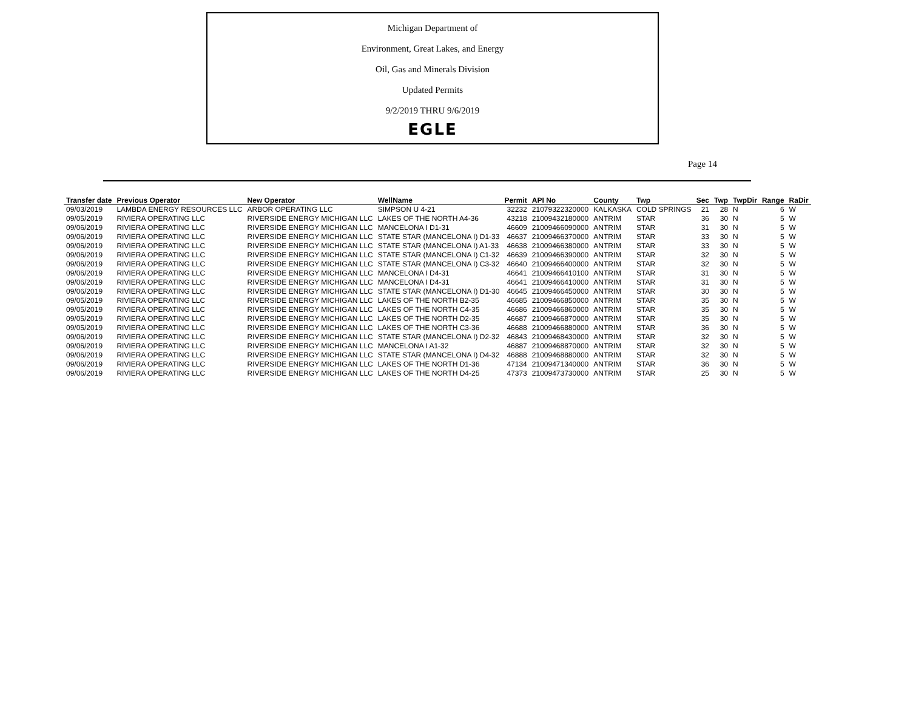Michigan Department of
Environment, Great Lakes, and Energy
Oil, Gas and Minerals Division
Updated Permits
9/2/2019 THRU 9/6/2019
EGLE
Page 14
| Transfer date | Previous Operator | New Operator | WellName | Permit | API No | County | Twp | Sec | Twp | TwpDir | Range | RaDir |
| --- | --- | --- | --- | --- | --- | --- | --- | --- | --- | --- | --- | --- |
| 09/03/2019 | LAMBDA ENERGY RESOURCES LLC | ARBOR OPERATING LLC | SIMPSON U 4-21 | 32232 | 21079322320000 | KALKASKA | COLD SPRINGS | 21 | 28 | N | 6 | W |
| 09/05/2019 | RIVIERA OPERATING LLC | RIVERSIDE ENERGY MICHIGAN LLC | LAKES OF THE NORTH A4-36 | 43218 | 21009432180000 | ANTRIM | STAR | 36 | 30 | N | 5 | W |
| 09/06/2019 | RIVIERA OPERATING LLC | RIVERSIDE ENERGY MICHIGAN LLC | MANCELONA I D1-31 | 46609 | 21009466090000 | ANTRIM | STAR | 31 | 30 | N | 5 | W |
| 09/06/2019 | RIVIERA OPERATING LLC | RIVERSIDE ENERGY MICHIGAN LLC | STATE STAR (MANCELONA I) D1-33 | 46637 | 21009466370000 | ANTRIM | STAR | 33 | 30 | N | 5 | W |
| 09/06/2019 | RIVIERA OPERATING LLC | RIVERSIDE ENERGY MICHIGAN LLC | STATE STAR (MANCELONA I) A1-33 | 46638 | 21009466380000 | ANTRIM | STAR | 33 | 30 | N | 5 | W |
| 09/06/2019 | RIVIERA OPERATING LLC | RIVERSIDE ENERGY MICHIGAN LLC | STATE STAR (MANCELONA I) C1-32 | 46639 | 21009466390000 | ANTRIM | STAR | 32 | 30 | N | 5 | W |
| 09/06/2019 | RIVIERA OPERATING LLC | RIVERSIDE ENERGY MICHIGAN LLC | STATE STAR (MANCELONA I) C3-32 | 46640 | 21009466400000 | ANTRIM | STAR | 32 | 30 | N | 5 | W |
| 09/06/2019 | RIVIERA OPERATING LLC | RIVERSIDE ENERGY MICHIGAN LLC | MANCELONA I D4-31 | 46641 | 21009466410100 | ANTRIM | STAR | 31 | 30 | N | 5 | W |
| 09/06/2019 | RIVIERA OPERATING LLC | RIVERSIDE ENERGY MICHIGAN LLC | MANCELONA I D4-31 | 46641 | 21009466410000 | ANTRIM | STAR | 31 | 30 | N | 5 | W |
| 09/06/2019 | RIVIERA OPERATING LLC | RIVERSIDE ENERGY MICHIGAN LLC | STATE STAR (MANCELONA I) D1-30 | 46645 | 21009466450000 | ANTRIM | STAR | 30 | 30 | N | 5 | W |
| 09/05/2019 | RIVIERA OPERATING LLC | RIVERSIDE ENERGY MICHIGAN LLC | LAKES OF THE NORTH B2-35 | 46685 | 21009466850000 | ANTRIM | STAR | 35 | 30 | N | 5 | W |
| 09/05/2019 | RIVIERA OPERATING LLC | RIVERSIDE ENERGY MICHIGAN LLC | LAKES OF THE NORTH C4-35 | 46686 | 21009466860000 | ANTRIM | STAR | 35 | 30 | N | 5 | W |
| 09/05/2019 | RIVIERA OPERATING LLC | RIVERSIDE ENERGY MICHIGAN LLC | LAKES OF THE NORTH D2-35 | 46687 | 21009466870000 | ANTRIM | STAR | 35 | 30 | N | 5 | W |
| 09/05/2019 | RIVIERA OPERATING LLC | RIVERSIDE ENERGY MICHIGAN LLC | LAKES OF THE NORTH C3-36 | 46688 | 21009466880000 | ANTRIM | STAR | 36 | 30 | N | 5 | W |
| 09/06/2019 | RIVIERA OPERATING LLC | RIVERSIDE ENERGY MICHIGAN LLC | STATE STAR (MANCELONA I) D2-32 | 46843 | 21009468430000 | ANTRIM | STAR | 32 | 30 | N | 5 | W |
| 09/06/2019 | RIVIERA OPERATING LLC | RIVERSIDE ENERGY MICHIGAN LLC | MANCELONA I A1-32 | 46887 | 21009468870000 | ANTRIM | STAR | 32 | 30 | N | 5 | W |
| 09/06/2019 | RIVIERA OPERATING LLC | RIVERSIDE ENERGY MICHIGAN LLC | STATE STAR (MANCELONA I) D4-32 | 46888 | 21009468880000 | ANTRIM | STAR | 32 | 30 | N | 5 | W |
| 09/06/2019 | RIVIERA OPERATING LLC | RIVERSIDE ENERGY MICHIGAN LLC | LAKES OF THE NORTH D1-36 | 47134 | 21009471340000 | ANTRIM | STAR | 36 | 30 | N | 5 | W |
| 09/06/2019 | RIVIERA OPERATING LLC | RIVERSIDE ENERGY MICHIGAN LLC | LAKES OF THE NORTH D4-25 | 47373 | 21009473730000 | ANTRIM | STAR | 25 | 30 | N | 5 | W |